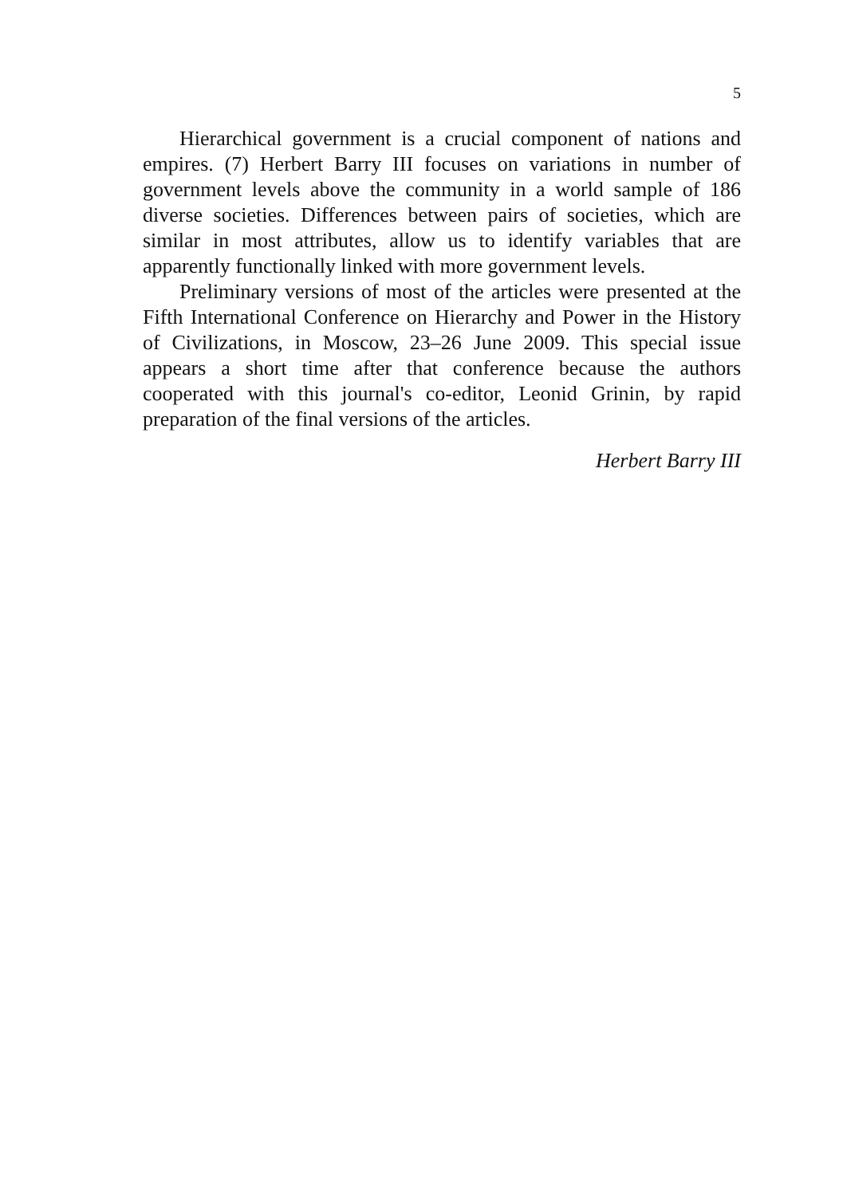5
Hierarchical government is a crucial component of nations and empires. (7) Herbert Barry III focuses on variations in number of government levels above the community in a world sample of 186 diverse societies. Differences between pairs of societies, which are similar in most attributes, allow us to identify variables that are apparently functionally linked with more government levels.
Preliminary versions of most of the articles were presented at the Fifth International Conference on Hierarchy and Power in the History of Civilizations, in Moscow, 23–26 June 2009. This special issue appears a short time after that conference because the authors cooperated with this journal's co-editor, Leonid Grinin, by rapid preparation of the final versions of the articles.
Herbert Barry III